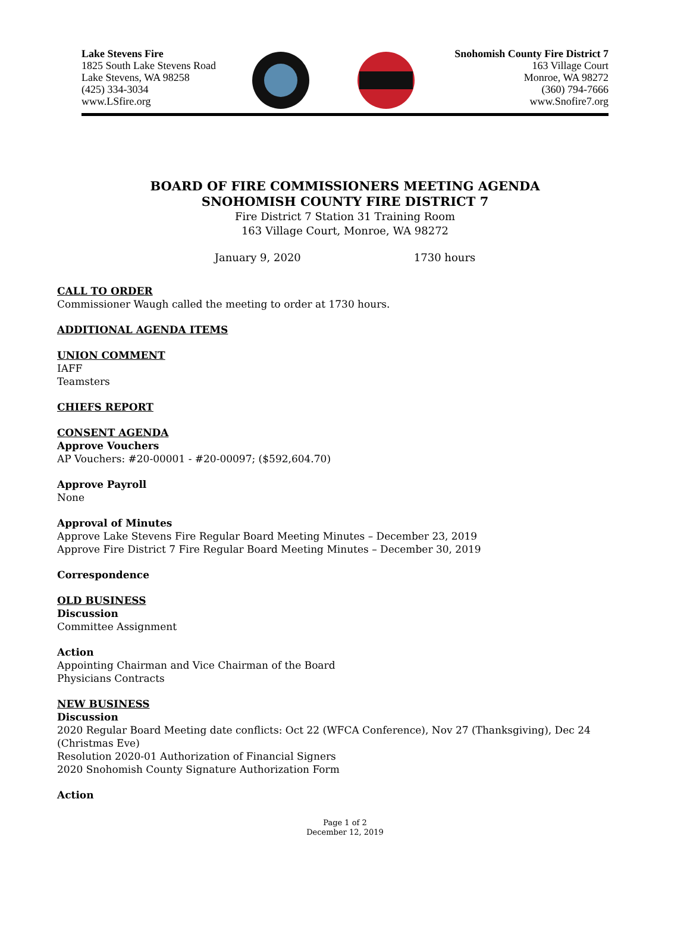Lake Stevens Fire
1825 South Lake Stevens Road
Lake Stevens, WA 98258
(425) 334-3034
www.LSfire.org
Snohomish County Fire District 7
163 Village Court
Monroe, WA 98272
(360) 794-7666
www.Snofire7.org
BOARD OF FIRE COMMISSIONERS MEETING AGENDA
SNOHOMISH COUNTY FIRE DISTRICT 7
Fire District 7 Station 31 Training Room
163 Village Court, Monroe, WA 98272
January 9, 2020 1730 hours
CALL TO ORDER
Commissioner Waugh called the meeting to order at 1730 hours.
ADDITIONAL AGENDA ITEMS
UNION COMMENT
IAFF
Teamsters
CHIEFS REPORT
CONSENT AGENDA
Approve Vouchers
AP Vouchers: #20-00001 - #20-00097; ($592,604.70)
Approve Payroll
None
Approval of Minutes
Approve Lake Stevens Fire Regular Board Meeting Minutes – December 23, 2019
Approve Fire District 7 Fire Regular Board Meeting Minutes – December 30, 2019
Correspondence
OLD BUSINESS
Discussion
Committee Assignment
Action
Appointing Chairman and Vice Chairman of the Board
Physicians Contracts
NEW BUSINESS
Discussion
2020 Regular Board Meeting date conflicts: Oct 22 (WFCA Conference), Nov 27 (Thanksgiving), Dec 24 (Christmas Eve)
Resolution 2020-01 Authorization of Financial Signers
2020 Snohomish County Signature Authorization Form
Action
Page 1 of 2
December 12, 2019